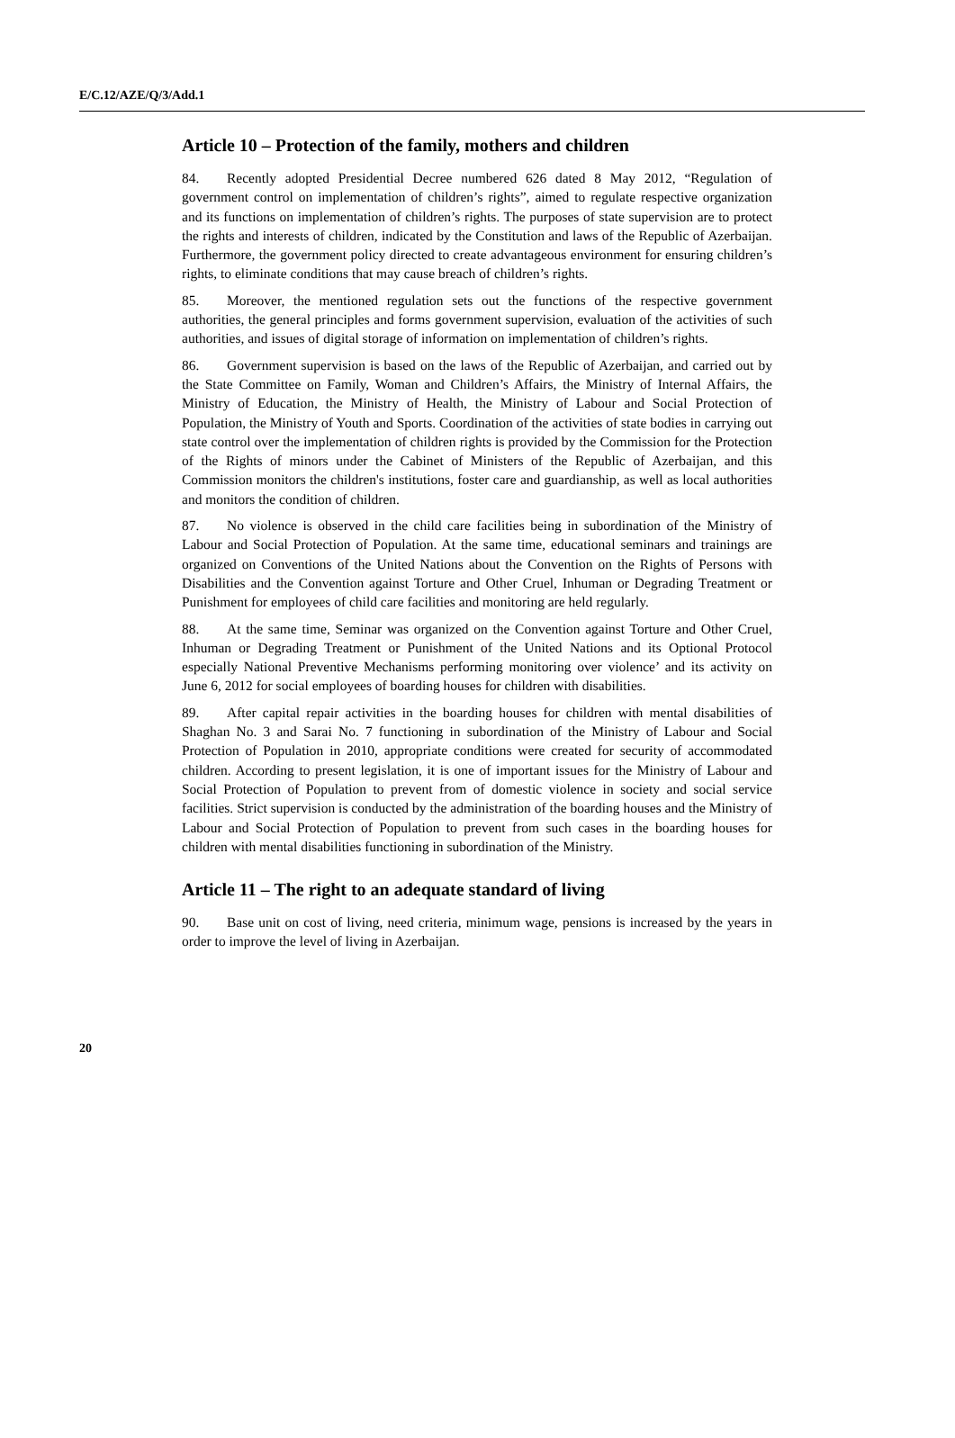E/C.12/AZE/Q/3/Add.1
Article 10 – Protection of the family, mothers and children
84. Recently adopted Presidential Decree numbered 626 dated 8 May 2012, “Regulation of government control on implementation of children’s rights”, aimed to regulate respective organization and its functions on implementation of children’s rights. The purposes of state supervision are to protect the rights and interests of children, indicated by the Constitution and laws of the Republic of Azerbaijan. Furthermore, the government policy directed to create advantageous environment for ensuring children’s rights, to eliminate conditions that may cause breach of children’s rights.
85. Moreover, the mentioned regulation sets out the functions of the respective government authorities, the general principles and forms government supervision, evaluation of the activities of such authorities, and issues of digital storage of information on implementation of children’s rights.
86. Government supervision is based on the laws of the Republic of Azerbaijan, and carried out by the State Committee on Family, Woman and Children’s Affairs, the Ministry of Internal Affairs, the Ministry of Education, the Ministry of Health, the Ministry of Labour and Social Protection of Population, the Ministry of Youth and Sports. Coordination of the activities of state bodies in carrying out state control over the implementation of children rights is provided by the Commission for the Protection of the Rights of minors under the Cabinet of Ministers of the Republic of Azerbaijan, and this Commission monitors the children's institutions, foster care and guardianship, as well as local authorities and monitors the condition of children.
87. No violence is observed in the child care facilities being in subordination of the Ministry of Labour and Social Protection of Population. At the same time, educational seminars and trainings are organized on Conventions of the United Nations about the Convention on the Rights of Persons with Disabilities and the Convention against Torture and Other Cruel, Inhuman or Degrading Treatment or Punishment for employees of child care facilities and monitoring are held regularly.
88. At the same time, Seminar was organized on the Convention against Torture and Other Cruel, Inhuman or Degrading Treatment or Punishment of the United Nations and its Optional Protocol especially National Preventive Mechanisms performing monitoring over violence’ and its activity on June 6, 2012 for social employees of boarding houses for children with disabilities.
89. After capital repair activities in the boarding houses for children with mental disabilities of Shaghan No. 3 and Sarai No. 7 functioning in subordination of the Ministry of Labour and Social Protection of Population in 2010, appropriate conditions were created for security of accommodated children. According to present legislation, it is one of important issues for the Ministry of Labour and Social Protection of Population to prevent from of domestic violence in society and social service facilities. Strict supervision is conducted by the administration of the boarding houses and the Ministry of Labour and Social Protection of Population to prevent from such cases in the boarding houses for children with mental disabilities functioning in subordination of the Ministry.
Article 11 – The right to an adequate standard of living
90. Base unit on cost of living, need criteria, minimum wage, pensions is increased by the years in order to improve the level of living in Azerbaijan.
20